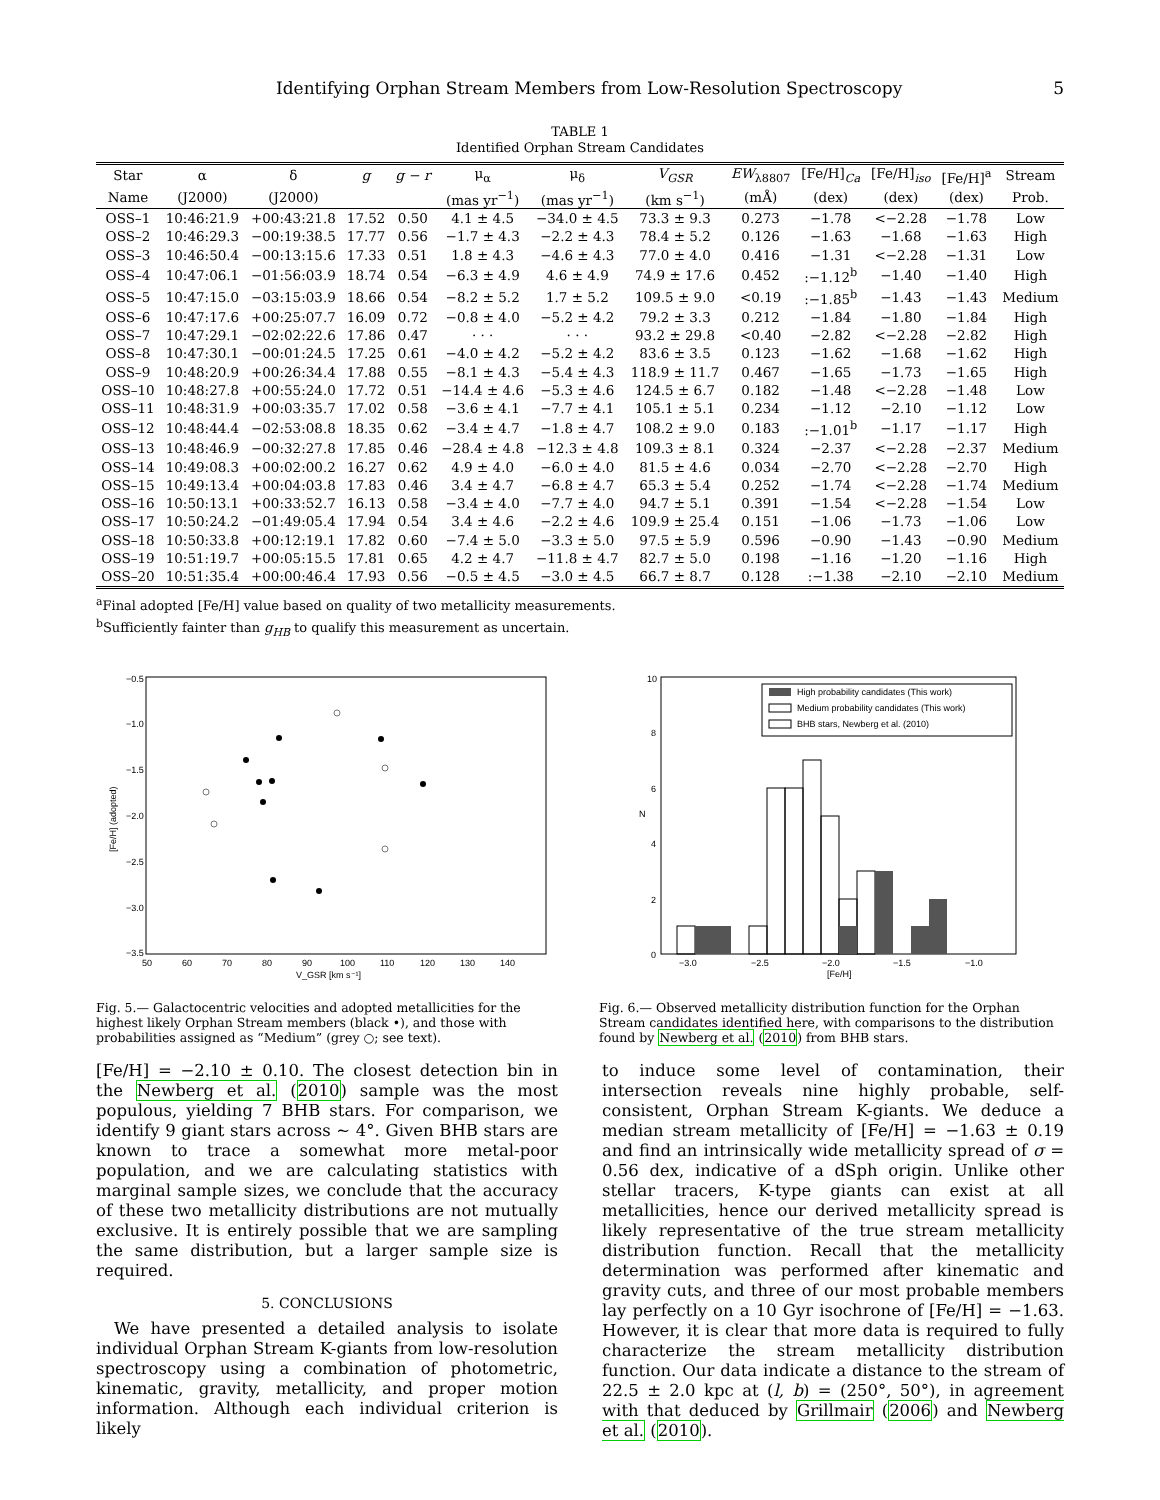Identifying Orphan Stream Members from Low-Resolution Spectroscopy 5
TABLE 1
Identified Orphan Stream Candidates
| Star | α | δ | g | g − r | μ<sub>α</sub> | μ<sub>δ</sub> | V<sub>GSR</sub> | EW<sub>λ8807</sub> | [Fe/H]<sub>Ca</sub> | [Fe/H]<sub>iso</sub> | [Fe/H]<sup>a</sup> | Stream |
| --- | --- | --- | --- | --- | --- | --- | --- | --- | --- | --- | --- | --- |
| Name | (J2000) | (J2000) | | | (mas yr<sup>−1</sup>) | (mas yr<sup>−1</sup>) | (km s<sup>−1</sup>) | (mÅ) | (dex) | (dex) | (dex) | Prob. |
| OSS–1 | 10:46:21.9 | +00:43:21.8 | 17.52 | 0.50 | 4.1 ± 4.5 | −34.0 ± 4.5 | 73.3 ± 9.3 | 0.273 | −1.78 | <−2.28 | −1.78 | Low |
| OSS–2 | 10:46:29.3 | −00:19:38.5 | 17.77 | 0.56 | −1.7 ± 4.3 | −2.2 ± 4.3 | 78.4 ± 5.2 | 0.126 | −1.63 | −1.68 | −1.63 | High |
| OSS–3 | 10:46:50.4 | −00:13:15.6 | 17.33 | 0.51 | 1.8 ± 4.3 | −4.6 ± 4.3 | 77.0 ± 4.0 | 0.416 | −1.31 | <−2.28 | −1.31 | Low |
| OSS–4 | 10:47:06.1 | −01:56:03.9 | 18.74 | 0.54 | −6.3 ± 4.9 | 4.6 ± 4.9 | 74.9 ± 17.6 | 0.452 | :−1.12<sup>b</sup> | −1.40 | −1.40 | High |
| OSS–5 | 10:47:15.0 | −03:15:03.9 | 18.66 | 0.54 | −8.2 ± 5.2 | 1.7 ± 5.2 | 109.5 ± 9.0 | <0.19 | :−1.85<sup>b</sup> | −1.43 | −1.43 | Medium |
| OSS–6 | 10:47:17.6 | +00:25:07.7 | 16.09 | 0.72 | −0.8 ± 4.0 | −5.2 ± 4.2 | 79.2 ± 3.3 | 0.212 | −1.84 | −1.80 | −1.84 | High |
| OSS–7 | 10:47:29.1 | −02:02:22.6 | 17.86 | 0.47 | · · · | · · · | 93.2 ± 29.8 | <0.40 | −2.82 | <−2.28 | −2.82 | High |
| OSS–8 | 10:47:30.1 | −00:01:24.5 | 17.25 | 0.61 | −4.0 ± 4.2 | −5.2 ± 4.2 | 83.6 ± 3.5 | 0.123 | −1.62 | −1.68 | −1.62 | High |
| OSS–9 | 10:48:20.9 | +00:26:34.4 | 17.88 | 0.55 | −8.1 ± 4.3 | −5.4 ± 4.3 | 118.9 ± 11.7 | 0.467 | −1.65 | −1.73 | −1.65 | High |
| OSS–10 | 10:48:27.8 | +00:55:24.0 | 17.72 | 0.51 | −14.4 ± 4.6 | −5.3 ± 4.6 | 124.5 ± 6.7 | 0.182 | −1.48 | <−2.28 | −1.48 | Low |
| OSS–11 | 10:48:31.9 | +00:03:35.7 | 17.02 | 0.58 | −3.6 ± 4.1 | −7.7 ± 4.1 | 105.1 ± 5.1 | 0.234 | −1.12 | −2.10 | −1.12 | Low |
| OSS–12 | 10:48:44.4 | −02:53:08.8 | 18.35 | 0.62 | −3.4 ± 4.7 | −1.8 ± 4.7 | 108.2 ± 9.0 | 0.183 | :−1.01<sup>b</sup> | −1.17 | −1.17 | High |
| OSS–13 | 10:48:46.9 | −00:32:27.8 | 17.85 | 0.46 | −28.4 ± 4.8 | −12.3 ± 4.8 | 109.3 ± 8.1 | 0.324 | −2.37 | <−2.28 | −2.37 | Medium |
| OSS–14 | 10:49:08.3 | +00:02:00.2 | 16.27 | 0.62 | 4.9 ± 4.0 | −6.0 ± 4.0 | 81.5 ± 4.6 | 0.034 | −2.70 | <−2.28 | −2.70 | High |
| OSS–15 | 10:49:13.4 | +00:04:03.8 | 17.83 | 0.46 | 3.4 ± 4.7 | −6.8 ± 4.7 | 65.3 ± 5.4 | 0.252 | −1.74 | <−2.28 | −1.74 | Medium |
| OSS–16 | 10:50:13.1 | +00:33:52.7 | 16.13 | 0.58 | −3.4 ± 4.0 | −7.7 ± 4.0 | 94.7 ± 5.1 | 0.391 | −1.54 | <−2.28 | −1.54 | Low |
| OSS–17 | 10:50:24.2 | −01:49:05.4 | 17.94 | 0.54 | 3.4 ± 4.6 | −2.2 ± 4.6 | 109.9 ± 25.4 | 0.151 | −1.06 | −1.73 | −1.06 | Low |
| OSS–18 | 10:50:33.8 | +00:12:19.1 | 17.82 | 0.60 | −7.4 ± 5.0 | −3.3 ± 5.0 | 97.5 ± 5.9 | 0.596 | −0.90 | −1.43 | −0.90 | Medium |
| OSS–19 | 10:51:19.7 | +00:05:15.5 | 17.81 | 0.65 | 4.2 ± 4.7 | −11.8 ± 4.7 | 82.7 ± 5.0 | 0.198 | −1.16 | −1.20 | −1.16 | High |
| OSS–20 | 10:51:35.4 | +00:00:46.4 | 17.93 | 0.56 | −0.5 ± 4.5 | −3.0 ± 4.5 | 66.7 ± 8.7 | 0.128 | :−1.38 | −2.10 | −2.10 | Medium |
<sup>a</sup> Final adopted [Fe/H] value based on quality of two metallicity measurements.
<sup>b</sup> Sufficiently fainter than g<sub>HB</sub> to qualify this measurement as uncertain.
−0.5
−1.0
−1.5
−2.0
−2.5
−3.0
−3.5
50
60
70
80
90
100
110
120
130
140
V_GSR [km s⁻¹]
[Fe/H] (adopted)
Fig. 5.— Galactocentric velocities and adopted metallicities for the highest likely Orphan Stream members (black •), and those with probabilities assigned as “Medium” (grey ○; see text).
10
8
6
4
2
0
N
−3.0
−2.5
−2.0
−1.5
−1.0
[Fe/H]
High probability candidates (This work)
Medium probability candidates (This work)
BHB stars, Newberg et al. (2010)
Fig. 6.— Observed metallicity distribution function for the Orphan Stream candidates identified here, with comparisons to the distribution found by Newberg et al. (2010) from BHB stars.
[Fe/H] = −2.10 ± 0.10. The closest detection bin in the Newberg et al. (2010) sample was the most populous, yielding 7 BHB stars. For comparison, we identify 9 giant stars across ∼ 4°. Given BHB stars are known to trace a somewhat more metal-poor population, and we are calculating statistics with marginal sample sizes, we conclude that the accuracy of these two metallicity distributions are not mutually exclusive. It is entirely possible that we are sampling the same distribution, but a larger sample size is required.
5. CONCLUSIONS
We have presented a detailed analysis to isolate individual Orphan Stream K-giants from low-resolution spectroscopy using a combination of photometric, kinematic, gravity, metallicity, and proper motion information. Although each individual criterion is likely
to induce some level of contamination, their intersection reveals nine highly probable, self-consistent, Orphan Stream K-giants. We deduce a median stream metallicity of [Fe/H] = −1.63 ± 0.19 and find an intrinsically wide metallicity spread of σ = 0.56 dex, indicative of a dSph origin. Unlike other stellar tracers, K-type giants can exist at all metallicities, hence our derived metallicity spread is likely representative of the true stream metallicity distribution function. Recall that the metallicity determination was performed after kinematic and gravity cuts, and three of our most probable members lay perfectly on a 10 Gyr isochrone of [Fe/H] = −1.63. However, it is clear that more data is required to fully characterize the stream metallicity distribution function. Our data indicate a distance to the stream of 22.5 ± 2.0 kpc at (l, b) = (250°, 50°), in agreement with that deduced by Grillmair (2006) and Newberg et al. (2010).